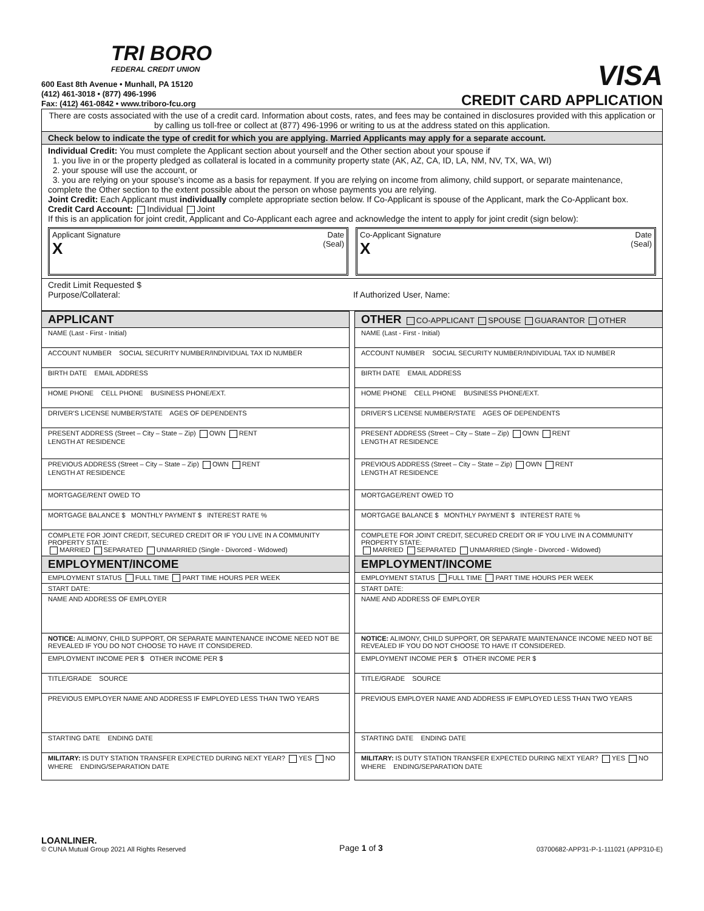TRI BORO
FEDERAL CREDIT UNION
600 East 8th Avenue • Munhall, PA 15120
(412) 461-3018 • (877) 496-1996
Fax: (412) 461-0842 • www.triboro-fcu.org
VISA
CREDIT CARD APPLICATION
There are costs associated with the use of a credit card. Information about costs, rates, and fees may be contained in disclosures provided with this application or by calling us toll-free or collect at (877) 496-1996 or writing to us at the address stated on this application.
Check below to indicate the type of credit for which you are applying. Married Applicants may apply for a separate account.
Individual Credit: You must complete the Applicant section about yourself and the Other section about your spouse if
1. you live in or the property pledged as collateral is located in a community property state (AK, AZ, CA, ID, LA, NM, NV, TX, WA, WI)
2. your spouse will use the account, or
3. you are relying on your spouse's income as a basis for repayment. If you are relying on income from alimony, child support, or separate maintenance, complete the Other section to the extent possible about the person on whose payments you are relying.
Joint Credit: Each Applicant must individually complete appropriate section below. If Co-Applicant is spouse of the Applicant, mark the Co-Applicant box.
Credit Card Account: Individual Joint
If this is an application for joint credit, Applicant and Co-Applicant each agree and acknowledge the intent to apply for joint credit (sign below):
Applicant Signature Date
X (Seal)
Co-Applicant Signature Date
X (Seal)
Credit Limit Requested $
Purpose/Collateral: If Authorized User, Name:
| APPLICANT |
| NAME (Last - First - Initial) |
| ACCOUNT NUMBER SOCIAL SECURITY NUMBER/INDIVIDUAL TAX ID NUMBER |
| BIRTH DATE EMAIL ADDRESS |
| HOME PHONE CELL PHONE BUSINESS PHONE/EXT. |
| DRIVER'S LICENSE NUMBER/STATE AGES OF DEPENDENTS |
| PRESENT ADDRESS (Street – City – State – Zip) OWN RENT LENGTH AT RESIDENCE |
| PREVIOUS ADDRESS (Street – City – State – Zip) OWN RENT LENGTH AT RESIDENCE |
| MORTGAGE/RENT OWED TO |
| MORTGAGE BALANCE $ MONTHLY PAYMENT $ INTEREST RATE % |
| COMPLETE FOR JOINT CREDIT, SECURED CREDIT OR IF YOU LIVE IN A COMMUNITY PROPERTY STATE: MARRIED SEPARATED UNMARRIED (Single - Divorced - Widowed) |
| EMPLOYMENT/INCOME |
| EMPLOYMENT STATUS FULL TIME PART TIME HOURS PER WEEK |
| START DATE: |
| NAME AND ADDRESS OF EMPLOYER |
| NOTICE: ALIMONY, CHILD SUPPORT, OR SEPARATE MAINTENANCE INCOME NEED NOT BE REVEALED IF YOU DO NOT CHOOSE TO HAVE IT CONSIDERED. |
| EMPLOYMENT INCOME PER $ OTHER INCOME PER $ |
| TITLE/GRADE SOURCE |
| PREVIOUS EMPLOYER NAME AND ADDRESS IF EMPLOYED LESS THAN TWO YEARS |
| STARTING DATE ENDING DATE |
| MILITARY: IS DUTY STATION TRANSFER EXPECTED DURING NEXT YEAR? YES NO WHERE ENDING/SEPARATION DATE |
| OTHER CO-APPLICANT SPOUSE GUARANTOR OTHER |
| NAME (Last - First - Initial) |
| ACCOUNT NUMBER SOCIAL SECURITY NUMBER/INDIVIDUAL TAX ID NUMBER |
| BIRTH DATE EMAIL ADDRESS |
| HOME PHONE CELL PHONE BUSINESS PHONE/EXT. |
| DRIVER'S LICENSE NUMBER/STATE AGES OF DEPENDENTS |
| PRESENT ADDRESS (Street – City – State – Zip) OWN RENT LENGTH AT RESIDENCE |
| PREVIOUS ADDRESS (Street – City – State – Zip) OWN RENT LENGTH AT RESIDENCE |
| MORTGAGE/RENT OWED TO |
| MORTGAGE BALANCE $ MONTHLY PAYMENT $ INTEREST RATE % |
| COMPLETE FOR JOINT CREDIT, SECURED CREDIT OR IF YOU LIVE IN A COMMUNITY PROPERTY STATE: MARRIED SEPARATED UNMARRIED (Single - Divorced - Widowed) |
| EMPLOYMENT/INCOME |
| EMPLOYMENT STATUS FULL TIME PART TIME HOURS PER WEEK |
| START DATE: |
| NAME AND ADDRESS OF EMPLOYER |
| NOTICE: ALIMONY, CHILD SUPPORT, OR SEPARATE MAINTENANCE INCOME NEED NOT BE REVEALED IF YOU DO NOT CHOOSE TO HAVE IT CONSIDERED. |
| EMPLOYMENT INCOME PER $ OTHER INCOME PER $ |
| TITLE/GRADE SOURCE |
| PREVIOUS EMPLOYER NAME AND ADDRESS IF EMPLOYED LESS THAN TWO YEARS |
| STARTING DATE ENDING DATE |
| MILITARY: IS DUTY STATION TRANSFER EXPECTED DURING NEXT YEAR? YES NO WHERE ENDING/SEPARATION DATE |
LOANLINER.
© CUNA Mutual Group 2021 All Rights Reserved
Page 1 of 3
03700682-APP31-P-1-111021 (APP310-E)